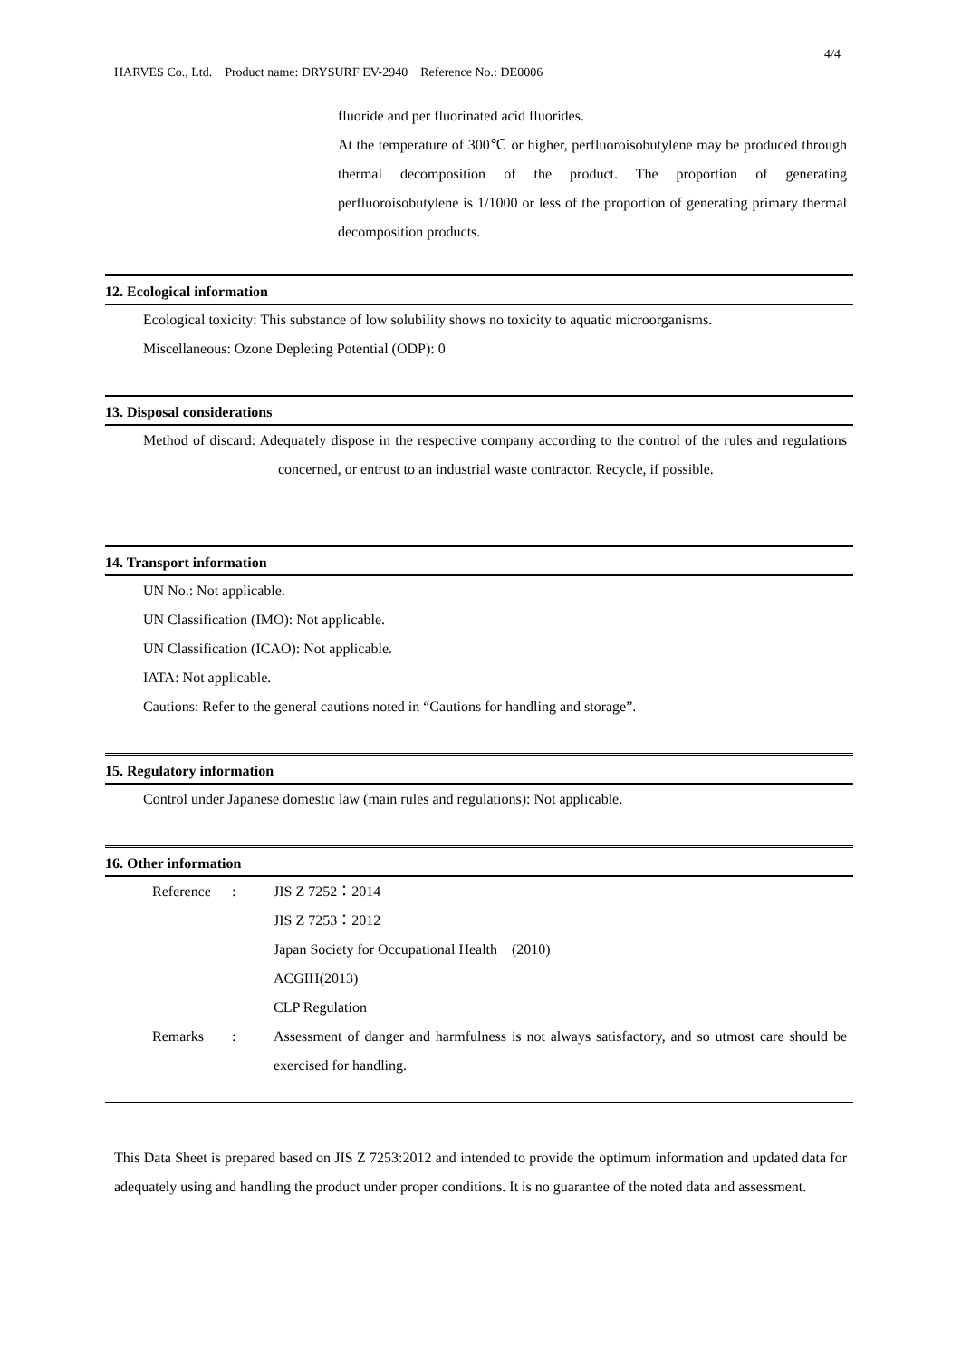4/4
HARVES Co., Ltd. Product name: DRYSURF EV-2940 Reference No.: DE0006
fluoride and per fluorinated acid fluorides.
At the temperature of 300℃ or higher, perfluoroisobutylene may be produced through thermal decomposition of the product. The proportion of generating perfluoroisobutylene is 1/1000 or less of the proportion of generating primary thermal decomposition products.
12. Ecological information
Ecological toxicity: This substance of low solubility shows no toxicity to aquatic microorganisms.
Miscellaneous: Ozone Depleting Potential (ODP): 0
13. Disposal considerations
Method of discard: Adequately dispose in the respective company according to the control of the rules and regulations concerned, or entrust to an industrial waste contractor. Recycle, if possible.
14. Transport information
UN No.: Not applicable.
UN Classification (IMO): Not applicable.
UN Classification (ICAO): Not applicable.
IATA: Not applicable.
Cautions: Refer to the general cautions noted in “Cautions for handling and storage”.
15. Regulatory information
Control under Japanese domestic law (main rules and regulations): Not applicable.
16. Other information
| Reference | : | JIS Z 7252：2014 JIS Z 7253：2012 Japan Society for Occupational Health (2010) ACGIH(2013) CLP Regulation |
| Remarks | : | Assessment of danger and harmfulness is not always satisfactory, and so utmost care should be exercised for handling. |
This Data Sheet is prepared based on JIS Z 7253:2012 and intended to provide the optimum information and updated data for adequately using and handling the product under proper conditions. It is no guarantee of the noted data and assessment.